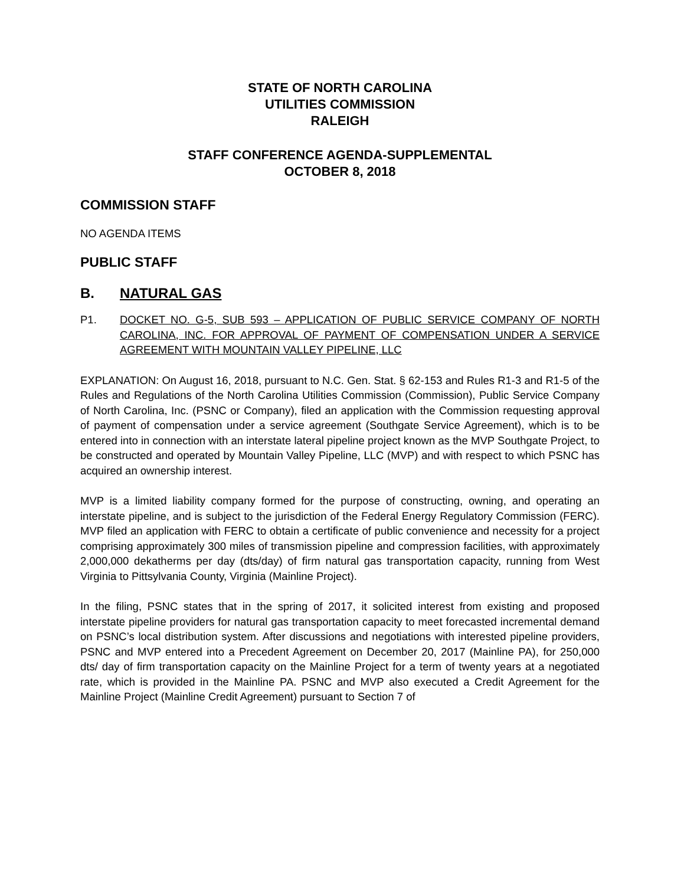STATE OF NORTH CAROLINA
UTILITIES COMMISSION
RALEIGH
STAFF CONFERENCE AGENDA-SUPPLEMENTAL
OCTOBER 8, 2018
COMMISSION STAFF
NO AGENDA ITEMS
PUBLIC STAFF
B. NATURAL GAS
P1. DOCKET NO. G-5, SUB 593 – APPLICATION OF PUBLIC SERVICE COMPANY OF NORTH CAROLINA, INC. FOR APPROVAL OF PAYMENT OF COMPENSATION UNDER A SERVICE AGREEMENT WITH MOUNTAIN VALLEY PIPELINE, LLC
EXPLANATION: On August 16, 2018, pursuant to N.C. Gen. Stat. § 62-153 and Rules R1-3 and R1-5 of the Rules and Regulations of the North Carolina Utilities Commission (Commission), Public Service Company of North Carolina, Inc. (PSNC or Company), filed an application with the Commission requesting approval of payment of compensation under a service agreement (Southgate Service Agreement), which is to be entered into in connection with an interstate lateral pipeline project known as the MVP Southgate Project, to be constructed and operated by Mountain Valley Pipeline, LLC (MVP) and with respect to which PSNC has acquired an ownership interest.
MVP is a limited liability company formed for the purpose of constructing, owning, and operating an interstate pipeline, and is subject to the jurisdiction of the Federal Energy Regulatory Commission (FERC). MVP filed an application with FERC to obtain a certificate of public convenience and necessity for a project comprising approximately 300 miles of transmission pipeline and compression facilities, with approximately 2,000,000 dekatherms per day (dts/day) of firm natural gas transportation capacity, running from West Virginia to Pittsylvania County, Virginia (Mainline Project).
In the filing, PSNC states that in the spring of 2017, it solicited interest from existing and proposed interstate pipeline providers for natural gas transportation capacity to meet forecasted incremental demand on PSNC’s local distribution system. After discussions and negotiations with interested pipeline providers, PSNC and MVP entered into a Precedent Agreement on December 20, 2017 (Mainline PA), for 250,000 dts/ day of firm transportation capacity on the Mainline Project for a term of twenty years at a negotiated rate, which is provided in the Mainline PA. PSNC and MVP also executed a Credit Agreement for the Mainline Project (Mainline Credit Agreement) pursuant to Section 7 of